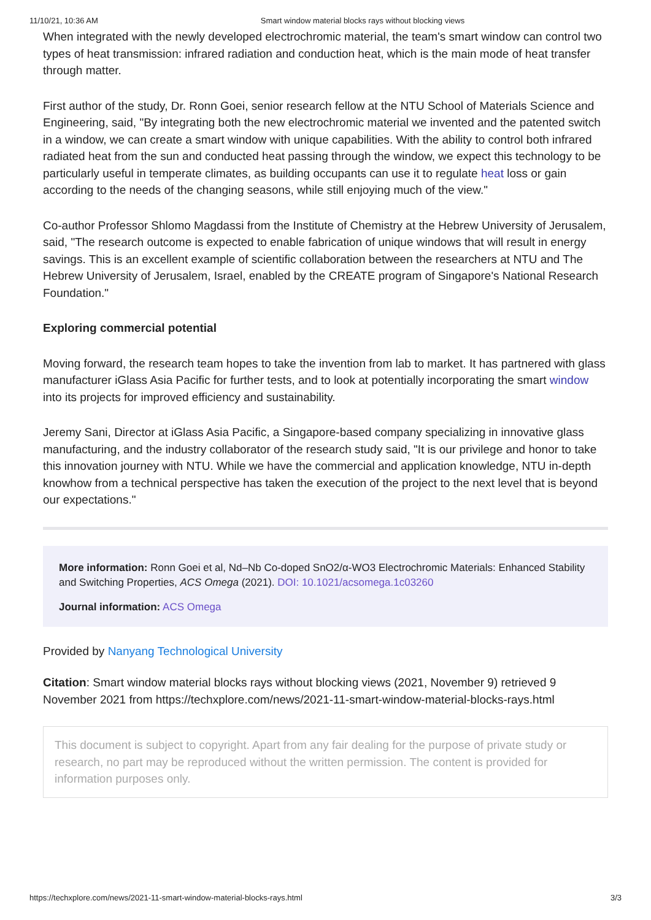11/10/21, 10:36 AM Smart window material blocks rays without blocking views
When integrated with the newly developed electrochromic material, the team's smart window can control two types of heat transmission: infrared radiation and conduction heat, which is the main mode of heat transfer through matter.
First author of the study, Dr. Ronn Goei, senior research fellow at the NTU School of Materials Science and Engineering, said, "By integrating both the new electrochromic material we invented and the patented switch in a window, we can create a smart window with unique capabilities. With the ability to control both infrared radiated heat from the sun and conducted heat passing through the window, we expect this technology to be particularly useful in temperate climates, as building occupants can use it to regulate heat loss or gain according to the needs of the changing seasons, while still enjoying much of the view."
Co-author Professor Shlomo Magdassi from the Institute of Chemistry at the Hebrew University of Jerusalem, said, "The research outcome is expected to enable fabrication of unique windows that will result in energy savings. This is an excellent example of scientific collaboration between the researchers at NTU and The Hebrew University of Jerusalem, Israel, enabled by the CREATE program of Singapore's National Research Foundation."
Exploring commercial potential
Moving forward, the research team hopes to take the invention from lab to market. It has partnered with glass manufacturer iGlass Asia Pacific for further tests, and to look at potentially incorporating the smart window into its projects for improved efficiency and sustainability.
Jeremy Sani, Director at iGlass Asia Pacific, a Singapore-based company specializing in innovative glass manufacturing, and the industry collaborator of the research study said, "It is our privilege and honor to take this innovation journey with NTU. While we have the commercial and application knowledge, NTU in-depth knowhow from a technical perspective has taken the execution of the project to the next level that is beyond our expectations."
More information: Ronn Goei et al, Nd–Nb Co-doped SnO2/α-WO3 Electrochromic Materials: Enhanced Stability and Switching Properties, ACS Omega (2021). DOI: 10.1021/acsomega.1c03260
Journal information: ACS Omega
Provided by Nanyang Technological University
Citation: Smart window material blocks rays without blocking views (2021, November 9) retrieved 9 November 2021 from https://techxplore.com/news/2021-11-smart-window-material-blocks-rays.html
This document is subject to copyright. Apart from any fair dealing for the purpose of private study or research, no part may be reproduced without the written permission. The content is provided for information purposes only.
https://techxplore.com/news/2021-11-smart-window-material-blocks-rays.html 3/3